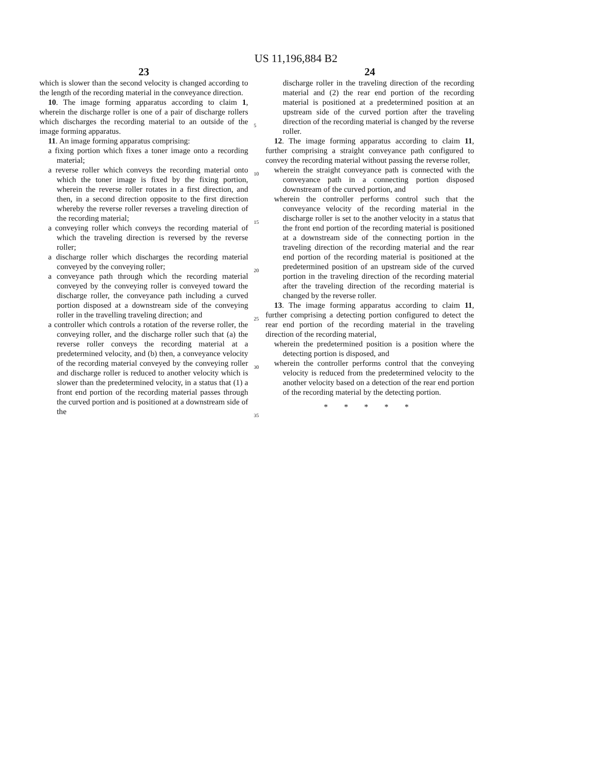US 11,196,884 B2
23
which is slower than the second velocity is changed according to the length of the recording material in the conveyance direction.
10. The image forming apparatus according to claim 1, wherein the discharge roller is one of a pair of discharge rollers which discharges the recording material to an outside of the image forming apparatus.
11. An image forming apparatus comprising:
a fixing portion which fixes a toner image onto a recording material;
a reverse roller which conveys the recording material onto which the toner image is fixed by the fixing portion, wherein the reverse roller rotates in a first direction, and then, in a second direction opposite to the first direction whereby the reverse roller reverses a traveling direction of the recording material;
a conveying roller which conveys the recording material of which the traveling direction is reversed by the reverse roller;
a discharge roller which discharges the recording material conveyed by the conveying roller;
a conveyance path through which the recording material conveyed by the conveying roller is conveyed toward the discharge roller, the conveyance path including a curved portion disposed at a downstream side of the conveying roller in the travelling traveling direction; and
a controller which controls a rotation of the reverse roller, the conveying roller, and the discharge roller such that (a) the reverse roller conveys the recording material at a predetermined velocity, and (b) then, a conveyance velocity of the recording material conveyed by the conveying roller and discharge roller is reduced to another velocity which is slower than the predetermined velocity, in a status that (1) a front end portion of the recording material passes through the curved portion and is positioned at a downstream side of the
5
10
15
20
25
30
35
24
discharge roller in the traveling direction of the recording material and (2) the rear end portion of the recording material is positioned at a predetermined position at an upstream side of the curved portion after the traveling direction of the recording material is changed by the reverse roller.
12. The image forming apparatus according to claim 11, further comprising a straight conveyance path configured to convey the recording material without passing the reverse roller,
wherein the straight conveyance path is connected with the conveyance path in a connecting portion disposed downstream of the curved portion, and
wherein the controller performs control such that the conveyance velocity of the recording material in the discharge roller is set to the another velocity in a status that the front end portion of the recording material is positioned at a downstream side of the connecting portion in the traveling direction of the recording material and the rear end portion of the recording material is positioned at the predetermined position of an upstream side of the curved portion in the traveling direction of the recording material after the traveling direction of the recording material is changed by the reverse roller.
13. The image forming apparatus according to claim 11, further comprising a detecting portion configured to detect the rear end portion of the recording material in the traveling direction of the recording material,
wherein the predetermined position is a position where the detecting portion is disposed, and
wherein the controller performs control that the conveying velocity is reduced from the predetermined velocity to the another velocity based on a detection of the rear end portion of the recording material by the detecting portion.
* * * * *